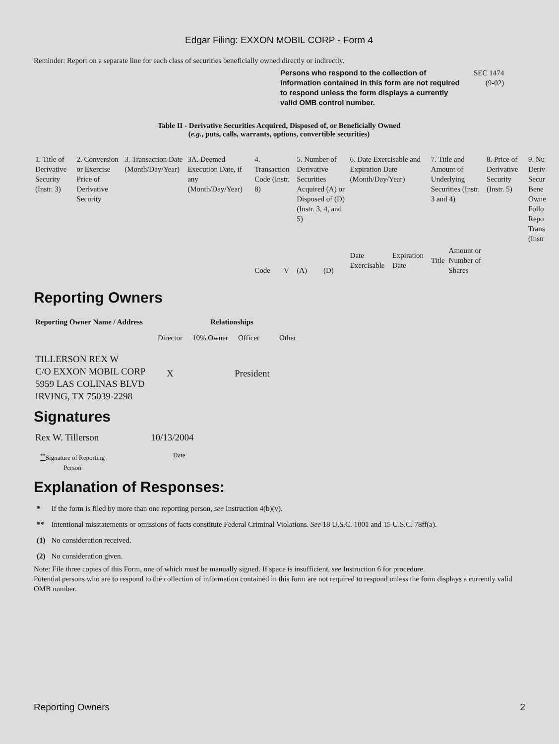Edgar Filing: EXXON MOBIL CORP - Form 4
Reminder: Report on a separate line for each class of securities beneficially owned directly or indirectly.
Persons who respond to the collection of information contained in this form are not required to respond unless the form displays a currently valid OMB control number. SEC 1474
(9-02)
Table II - Derivative Securities Acquired, Disposed of, or Beneficially Owned
(e.g., puts, calls, warrants, options, convertible securities)
| 1. Title of Derivative Security (Instr. 3) | 2. Conversion or Exercise Price of Derivative Security | 3. Transaction Date (Month/Day/Year) | 3A. Deemed Execution Date, if any (Month/Day/Year) | 4. Transaction Code (Instr. 8) | | 5. Number of Derivative Securities Acquired (A) or Disposed of (D) (Instr. 3, 4, and 5) | | 6. Date Exercisable and Expiration Date (Month/Day/Year) | | 7. Title and Amount of Underlying Securities (Instr. 3 and 4) | | 8. Price of Derivative Security (Instr. 5) | 9. Nu Deriv Secur Bene Owne Follo Repo Trans (Instr |
| --- | --- | --- | --- | --- | --- | --- | --- | --- | --- | --- | --- | --- | --- |
| | | | | Code | V | (A) | (D) | Date Exercisable | Expiration Date | Title | Amount or Number of Shares | | |
Reporting Owners
| Reporting Owner Name / Address | Relationships | | | |
| --- | --- | --- | --- | --- |
| | Director | 10% Owner | Officer | Other |
| TILLERSON REX W C/O EXXON MOBIL CORP 5959 LAS COLINAS BLVD IRVING, TX 75039-2298 | X | | President | |
Signatures
| Rex W. Tillerson | 10/13/2004 |
| <sup>**</sup> Signature of Reporting Person | Date |
Explanation of Responses:
| * | If the form is filed by more than one reporting person, see Instruction 4(b)(v). |
| ** | Intentional misstatements or omissions of facts constitute Federal Criminal Violations. See 18 U.S.C. 1001 and 15 U.S.C. 78ff(a). |
| (1) | No consideration received. |
| (2) | No consideration given. |
Note: File three copies of this Form, one of which must be manually signed. If space is insufficient, see Instruction 6 for procedure.
Potential persons who are to respond to the collection of information contained in this form are not required to respond unless the form displays a currently valid OMB number.
Reporting Owners 2